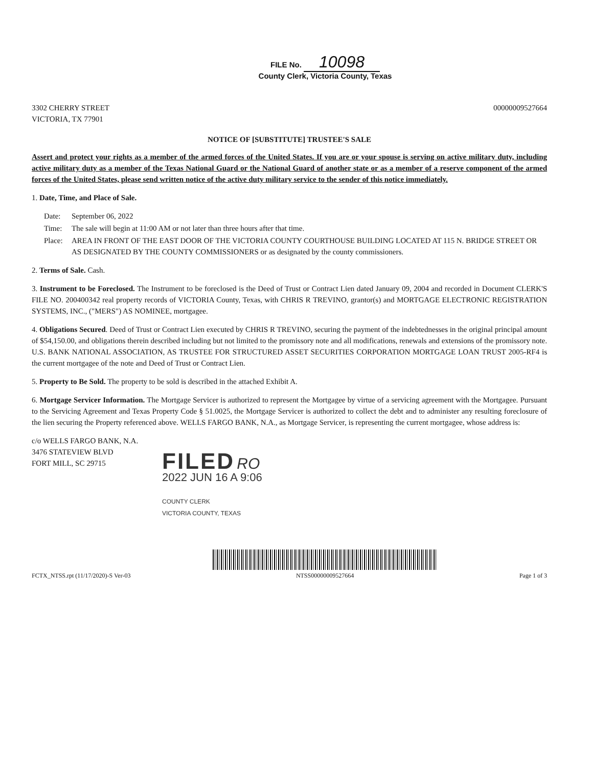FILE No. 10098
County Clerk, Victoria County, Texas
3302 CHERRY STREET
VICTORIA, TX 77901
00000009527664
NOTICE OF [SUBSTITUTE] TRUSTEE'S SALE
Assert and protect your rights as a member of the armed forces of the United States. If you are or your spouse is serving on active military duty, including active military duty as a member of the Texas National Guard or the National Guard of another state or as a member of a reserve component of the armed forces of the United States, please send written notice of the active duty military service to the sender of this notice immediately.
1. Date, Time, and Place of Sale.
Date: September 06, 2022
Time: The sale will begin at 11:00 AM or not later than three hours after that time.
Place: AREA IN FRONT OF THE EAST DOOR OF THE VICTORIA COUNTY COURTHOUSE BUILDING LOCATED AT 115 N. BRIDGE STREET OR AS DESIGNATED BY THE COUNTY COMMISSIONERS or as designated by the county commissioners.
2. Terms of Sale. Cash.
3. Instrument to be Foreclosed. The Instrument to be foreclosed is the Deed of Trust or Contract Lien dated January 09, 2004 and recorded in Document CLERK'S FILE NO. 200400342 real property records of VICTORIA County, Texas, with CHRIS R TREVINO, grantor(s) and MORTGAGE ELECTRONIC REGISTRATION SYSTEMS, INC., ("MERS") AS NOMINEE, mortgagee.
4. Obligations Secured. Deed of Trust or Contract Lien executed by CHRIS R TREVINO, securing the payment of the indebtednesses in the original principal amount of $54,150.00, and obligations therein described including but not limited to the promissory note and all modifications, renewals and extensions of the promissory note. U.S. BANK NATIONAL ASSOCIATION, AS TRUSTEE FOR STRUCTURED ASSET SECURITIES CORPORATION MORTGAGE LOAN TRUST 2005-RF4 is the current mortgagee of the note and Deed of Trust or Contract Lien.
5. Property to Be Sold. The property to be sold is described in the attached Exhibit A.
6. Mortgage Servicer Information. The Mortgage Servicer is authorized to represent the Mortgagee by virtue of a servicing agreement with the Mortgagee. Pursuant to the Servicing Agreement and Texas Property Code § 51.0025, the Mortgage Servicer is authorized to collect the debt and to administer any resulting foreclosure of the lien securing the Property referenced above. WELLS FARGO BANK, N.A., as Mortgage Servicer, is representing the current mortgagee, whose address is:
c/o WELLS FARGO BANK, N.A.
3476 STATEVIEW BLVD
FORT MILL, SC 29715
FILED RO
2022 JUN 16 A 9:06
COUNTY CLERK
VICTORIA COUNTY, TEXAS
FCTX_NTSS.rpt (11/17/2020)-S Ver-03
NTSS00000009527664
Page 1 of 3